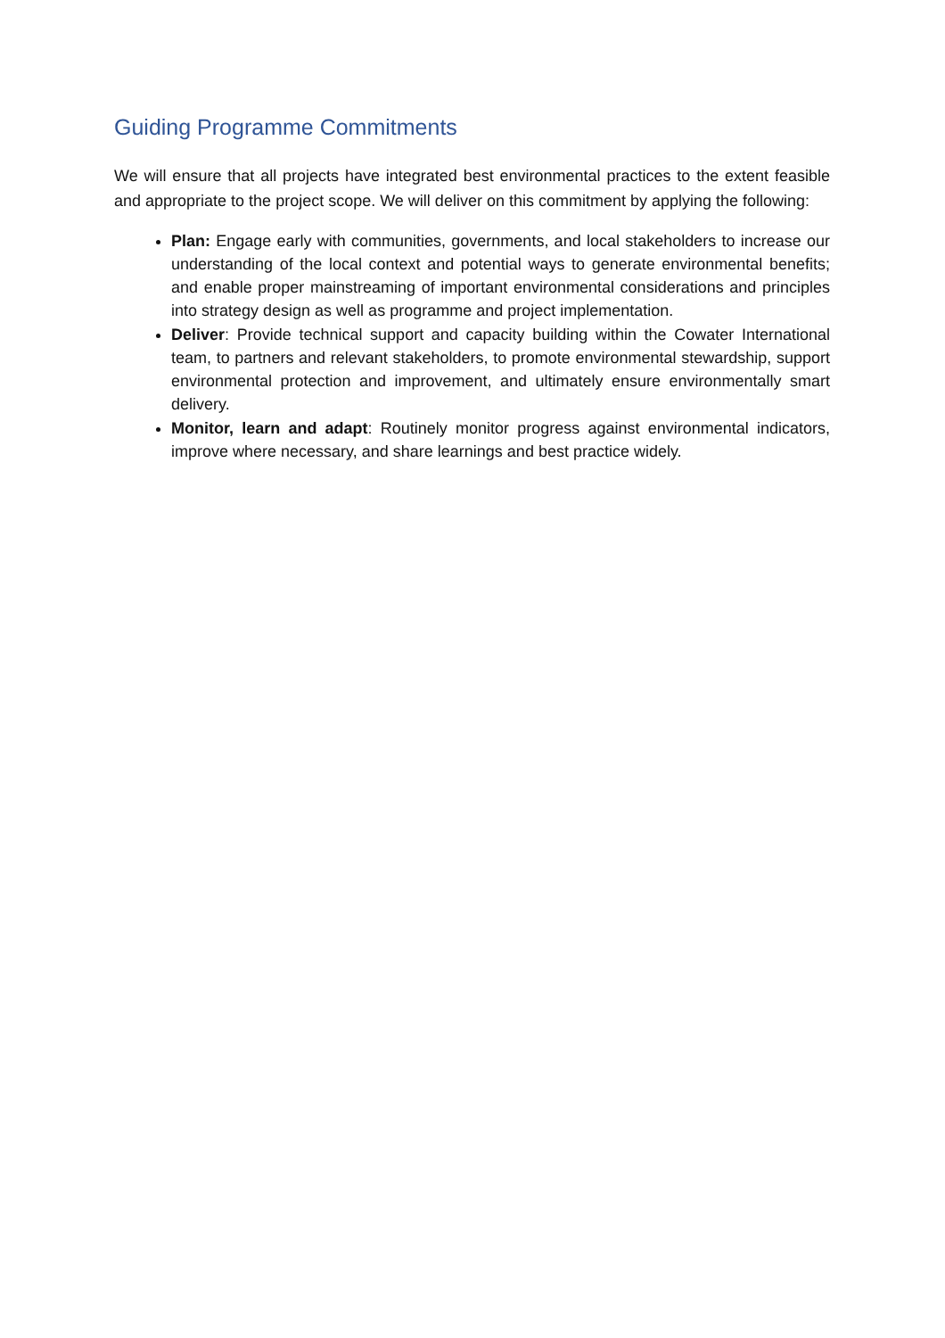Guiding Programme Commitments
We will ensure that all projects have integrated best environmental practices to the extent feasible and appropriate to the project scope. We will deliver on this commitment by applying the following:
Plan: Engage early with communities, governments, and local stakeholders to increase our understanding of the local context and potential ways to generate environmental benefits; and enable proper mainstreaming of important environmental considerations and principles into strategy design as well as programme and project implementation.
Deliver: Provide technical support and capacity building within the Cowater International team, to partners and relevant stakeholders, to promote environmental stewardship, support environmental protection and improvement, and ultimately ensure environmentally smart delivery.
Monitor, learn and adapt: Routinely monitor progress against environmental indicators, improve where necessary, and share learnings and best practice widely.